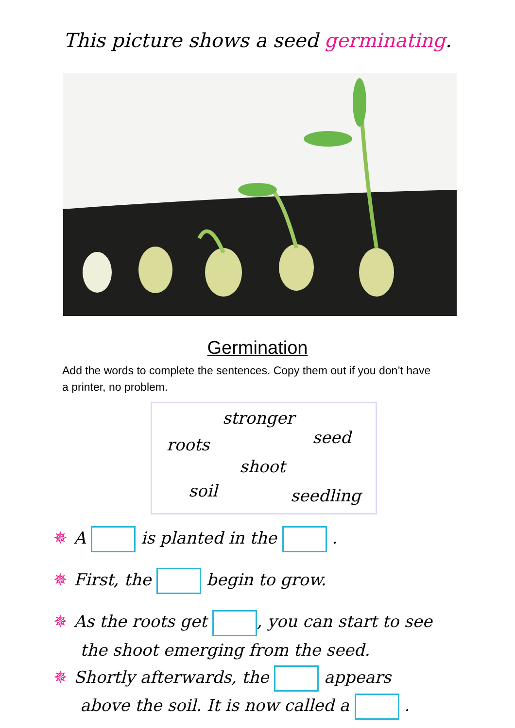This picture shows a seed germinating.
Germination
Add the words to complete the sentences. Copy them out if you don’t have a printer, no problem.
stronger
roots seed
shoot
soil seedling
✵ A is planted in the .
✵ First, the begin to grow.
✵ As the roots get , you can start to see
the shoot emerging from the seed.
✵ Shortly afterwards, the appears
above the soil. It is now called a .